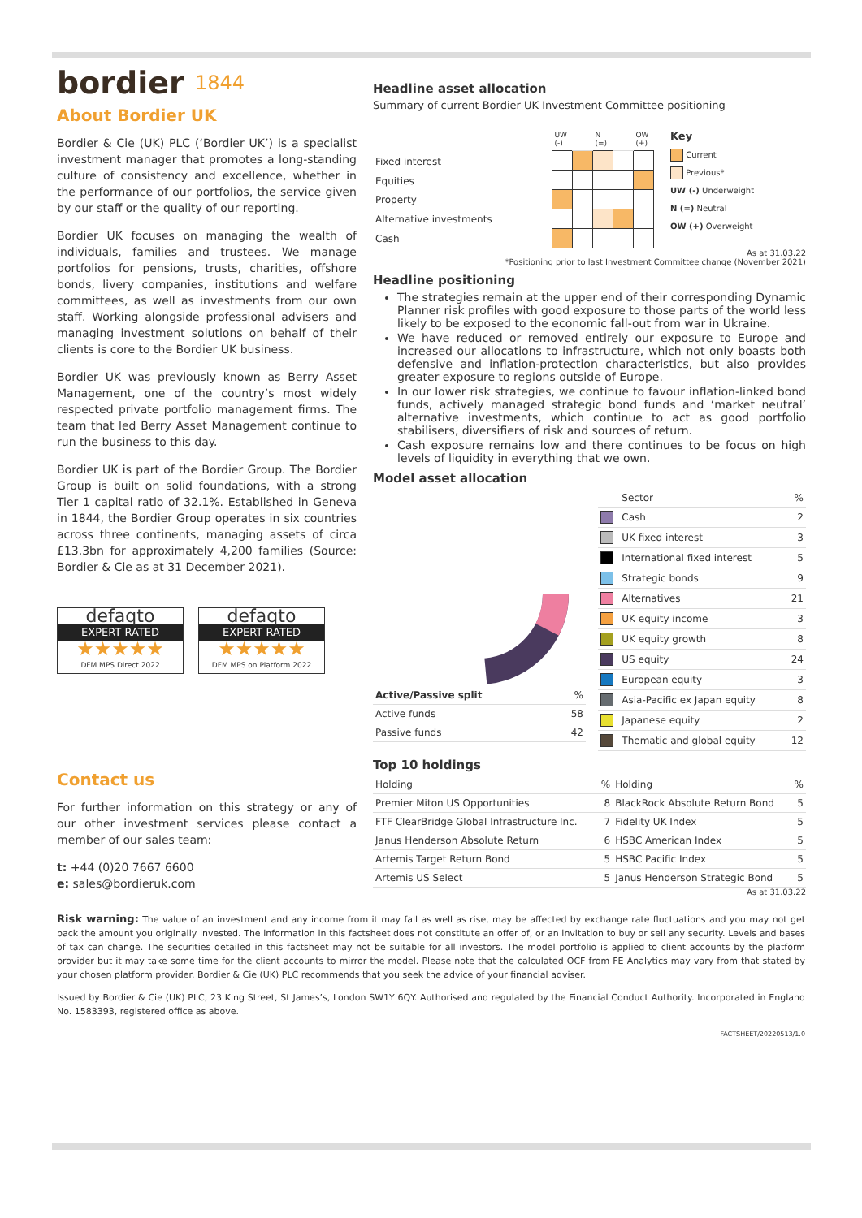bordier 1844
About Bordier UK
Bordier & Cie (UK) PLC (‘Bordier UK’) is a specialist investment manager that promotes a long-standing culture of consistency and excellence, whether in the performance of our portfolios, the service given by our staff or the quality of our reporting.
Bordier UK focuses on managing the wealth of individuals, families and trustees. We manage portfolios for pensions, trusts, charities, offshore bonds, livery companies, institutions and welfare committees, as well as investments from our own staff. Working alongside professional advisers and managing investment solutions on behalf of their clients is core to the Bordier UK business.
Bordier UK was previously known as Berry Asset Management, one of the country’s most widely respected private portfolio management firms. The team that led Berry Asset Management continue to run the business to this day.
Bordier UK is part of the Bordier Group. The Bordier Group is built on solid foundations, with a strong Tier 1 capital ratio of 32.1%. Established in Geneva in 1844, the Bordier Group operates in six countries across three continents, managing assets of circa £13.3bn for approximately 4,200 families (Source: Bordier & Cie as at 31 December 2021).
defaqto
EXPERT RATED
★★★★★
DFM MPS Direct 2022
defaqto
EXPERT RATED
★★★★★
DFM MPS on Platform 2022
Contact us
For further information on this strategy or any of our other investment services please contact a member of our sales team:
t: +44 (0)20 7667 6600
e: sales@bordieruk.com
Headline asset allocation
Summary of current Bordier UK Investment Committee positioning
| Fixed interest |
| Equities |
| Property |
| Alternative investments |
| Cash |
| UW (-) | | N (=) | | OW (+) |
| --- | --- | --- | --- | --- |
Key
Current
Previous*
UW (-) Underweight
N (=) Neutral
OW (+) Overweight
As at 31.03.22
*Positioning prior to last Investment Committee change (November 2021)
Headline positioning
The strategies remain at the upper end of their corresponding Dynamic Planner risk profiles with good exposure to those parts of the world less likely to be exposed to the economic fall-out from war in Ukraine.
We have reduced or removed entirely our exposure to Europe and increased our allocations to infrastructure, which not only boasts both defensive and inflation-protection characteristics, but also provides greater exposure to regions outside of Europe.
In our lower risk strategies, we continue to favour inflation-linked bond funds, actively managed strategic bond funds and ‘market neutral’ alternative investments, which continue to act as good portfolio stabilisers, diversifiers of risk and sources of return.
Cash exposure remains low and there continues to be focus on high levels of liquidity in everything that we own.
Model asset allocation
| Active/Passive split | % |
| --- | --- |
| Active funds | 58 |
| Passive funds | 42 |
| | Sector | % |
| --- | --- | --- |
| | Cash | 2 |
| | UK fixed interest | 3 |
| | International fixed interest | 5 |
| | Strategic bonds | 9 |
| | Alternatives | 21 |
| | UK equity income | 3 |
| | UK equity growth | 8 |
| | US equity | 24 |
| | European equity | 3 |
| | Asia-Pacific ex Japan equity | 8 |
| | Japanese equity | 2 |
| | Thematic and global equity | 12 |
Top 10 holdings
| Holding | % | Holding | % |
| --- | --- | --- | --- |
| Premier Miton US Opportunities | 8 | BlackRock Absolute Return Bond | 5 |
| FTF ClearBridge Global Infrastructure Inc. | 7 | Fidelity UK Index | 5 |
| Janus Henderson Absolute Return | 6 | HSBC American Index | 5 |
| Artemis Target Return Bond | 5 | HSBC Pacific Index | 5 |
| Artemis US Select | 5 | Janus Henderson Strategic Bond | 5 |
As at 31.03.22
Risk warning: The value of an investment and any income from it may fall as well as rise, may be affected by exchange rate fluctuations and you may not get back the amount you originally invested. The information in this factsheet does not constitute an offer of, or an invitation to buy or sell any security. Levels and bases of tax can change. The securities detailed in this factsheet may not be suitable for all investors. The model portfolio is applied to client accounts by the platform provider but it may take some time for the client accounts to mirror the model. Please note that the calculated OCF from FE Analytics may vary from that stated by your chosen platform provider. Bordier & Cie (UK) PLC recommends that you seek the advice of your financial adviser.
Issued by Bordier & Cie (UK) PLC, 23 King Street, St James’s, London SW1Y 6QY. Authorised and regulated by the Financial Conduct Authority. Incorporated in England No. 1583393, registered office as above.
FACTSHEET/20220513/1.0